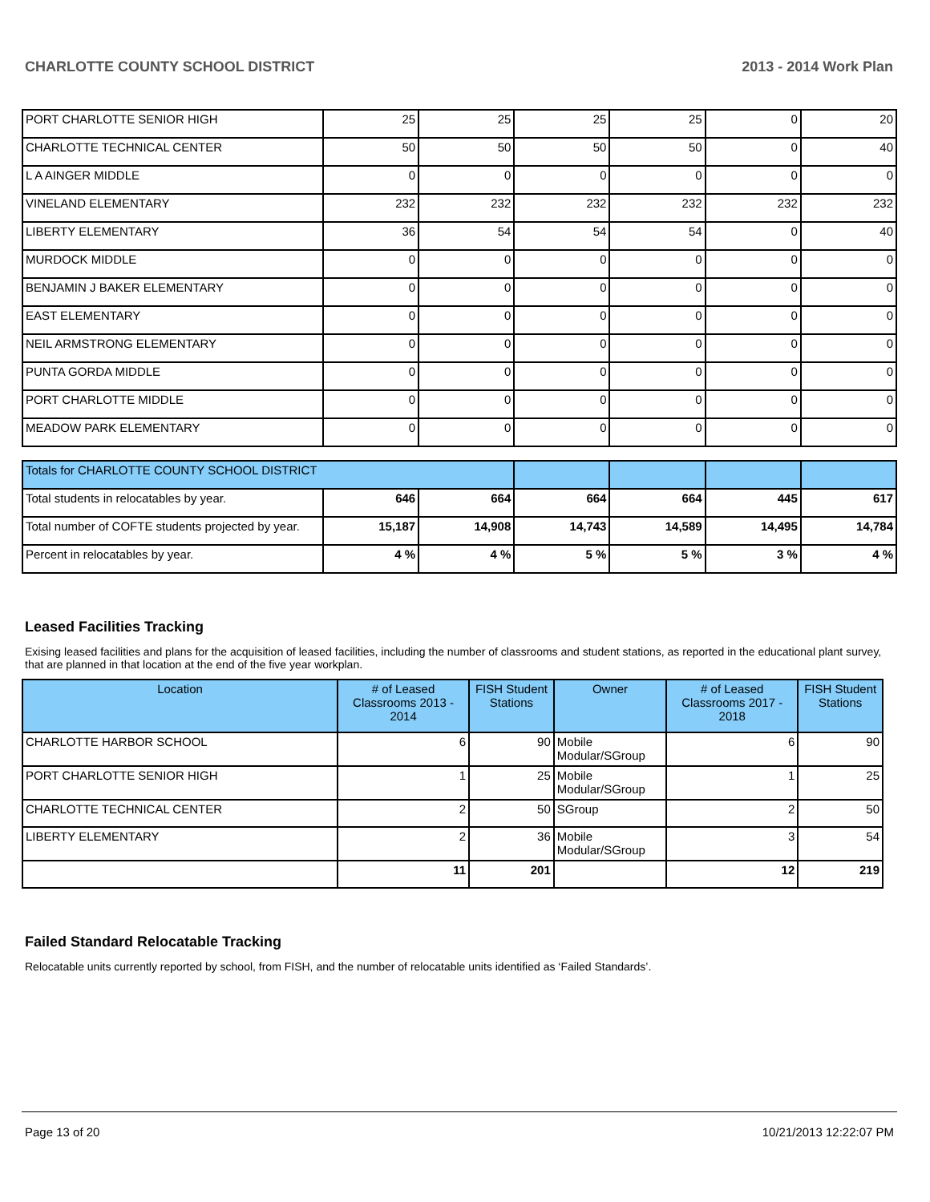CHARLOTTE COUNTY SCHOOL DISTRICT 2013 - 2014 Work Plan
| PORT CHARLOTTE SENIOR HIGH | 25 | 25 | 25 | 25 | 0 | 20 |
| CHARLOTTE TECHNICAL CENTER | 50 | 50 | 50 | 50 | 0 | 40 |
| L A AINGER MIDDLE | 0 | 0 | 0 | 0 | 0 | 0 |
| VINELAND ELEMENTARY | 232 | 232 | 232 | 232 | 232 | 232 |
| LIBERTY ELEMENTARY | 36 | 54 | 54 | 54 | 0 | 40 |
| MURDOCK MIDDLE | 0 | 0 | 0 | 0 | 0 | 0 |
| BENJAMIN J BAKER ELEMENTARY | 0 | 0 | 0 | 0 | 0 | 0 |
| EAST ELEMENTARY | 0 | 0 | 0 | 0 | 0 | 0 |
| NEIL ARMSTRONG ELEMENTARY | 0 | 0 | 0 | 0 | 0 | 0 |
| PUNTA GORDA MIDDLE | 0 | 0 | 0 | 0 | 0 | 0 |
| PORT CHARLOTTE MIDDLE | 0 | 0 | 0 | 0 | 0 | 0 |
| MEADOW PARK ELEMENTARY | 0 | 0 | 0 | 0 | 0 | 0 |
| Totals for CHARLOTTE COUNTY SCHOOL DISTRICT | | | | | | |
| Total students in relocatables by year. | 646 | 664 | 664 | 664 | 445 | 617 |
| Total number of COFTE students projected by year. | 15,187 | 14,908 | 14,743 | 14,589 | 14,495 | 14,784 |
| Percent in relocatables by year. | 4 % | 4 % | 5 % | 5 % | 3 % | 4 % |
Leased Facilities Tracking
Exising leased facilities and plans for the acquisition of leased facilities, including the number of classrooms and student stations, as reported in the educational plant survey, that are planned in that location at the end of the five year workplan.
| Location | # of Leased Classrooms 2013 - 2014 | FISH Student Stations | Owner | # of Leased Classrooms 2017 - 2018 | FISH Student Stations |
| --- | --- | --- | --- | --- | --- |
| CHARLOTTE HARBOR SCHOOL | 6 | 90 | Mobile Modular/SGroup | 6 | 90 |
| PORT CHARLOTTE SENIOR HIGH | 1 | 25 | Mobile Modular/SGroup | 1 | 25 |
| CHARLOTTE TECHNICAL CENTER | 2 | 50 | SGroup | 2 | 50 |
| LIBERTY ELEMENTARY | 2 | 36 | Mobile Modular/SGroup | 3 | 54 |
| | 11 | 201 | | 12 | 219 |
Failed Standard Relocatable Tracking
Relocatable units currently reported by school, from FISH, and the number of relocatable units identified as ‘Failed Standards’.
Page 13 of 20 10/21/2013 12:22:07 PM